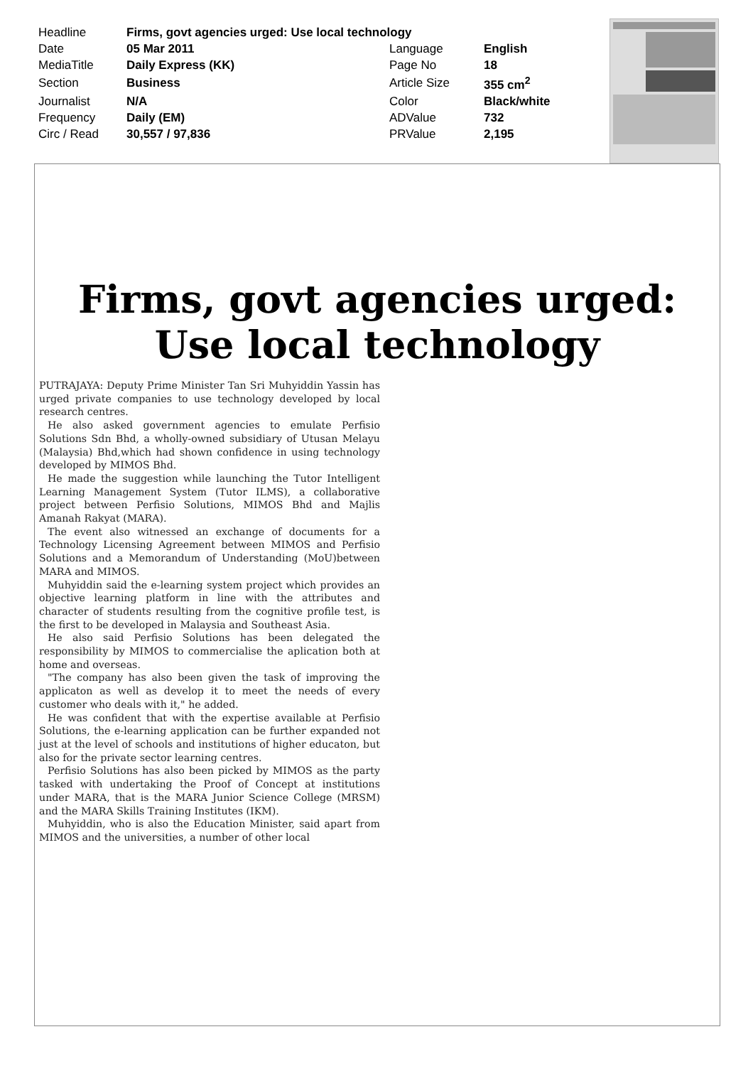| Headline | Firms, govt agencies urged: Use local technology | | |
| Date | 05 Mar 2011 | Language | English |
| MediaTitle | Daily Express (KK) | Page No | 18 |
| Section | Business | Article Size | 355 cm<sup>2</sup> |
| Journalist | N/A | Color | Black/white |
| Frequency | Daily (EM) | ADValue | 732 |
| Circ / Read | 30,557 / 97,836 | PRValue | 2,195 |
Firms, govt agencies urged:
Use local technology
PUTRAJAYA: Deputy Prime Minister Tan Sri Muhyiddin Yassin has urged private companies to use technology developed by local research centres.
He also asked government agencies to emulate Perfisio Solutions Sdn Bhd, a wholly-owned subsidiary of Utusan Melayu (Malaysia) Bhd,which had shown confidence in using technology developed by MIMOS Bhd.
He made the suggestion while launching the Tutor Intelligent Learning Management System (Tutor ILMS), a collaborative project between Perfisio Solutions, MIMOS Bhd and Majlis Amanah Rakyat (MARA).
The event also witnessed an exchange of documents for a Technology Licensing Agreement between MIMOS and Perfisio Solutions and a Memorandum of Understanding (MoU)between MARA and MIMOS.
Muhyiddin said the e-learning system project which provides an objective learning platform in line with the attributes and character of students resulting from the cognitive profile test, is the first to be developed in Malaysia and Southeast Asia.
He also said Perfisio Solutions has been delegated the responsibility by MIMOS to commercialise the aplication both at home and overseas.
"The company has also been given the task of improving the applicaton as well as develop it to meet the needs of every customer who deals with it," he added.
He was confident that with the expertise available at Perfisio Solutions, the e-learning application can be further expanded not just at the level of schools and institutions of higher educaton, but also for the private sector learning centres.
Perfisio Solutions has also been picked by MIMOS as the party tasked with undertaking the Proof of Concept at institutions under MARA, that is the MARA Junior Science College (MRSM) and the MARA Skills Training Institutes (IKM).
Muhyiddin, who is also the Education Minister, said apart from MIMOS and the universities, a number of other local